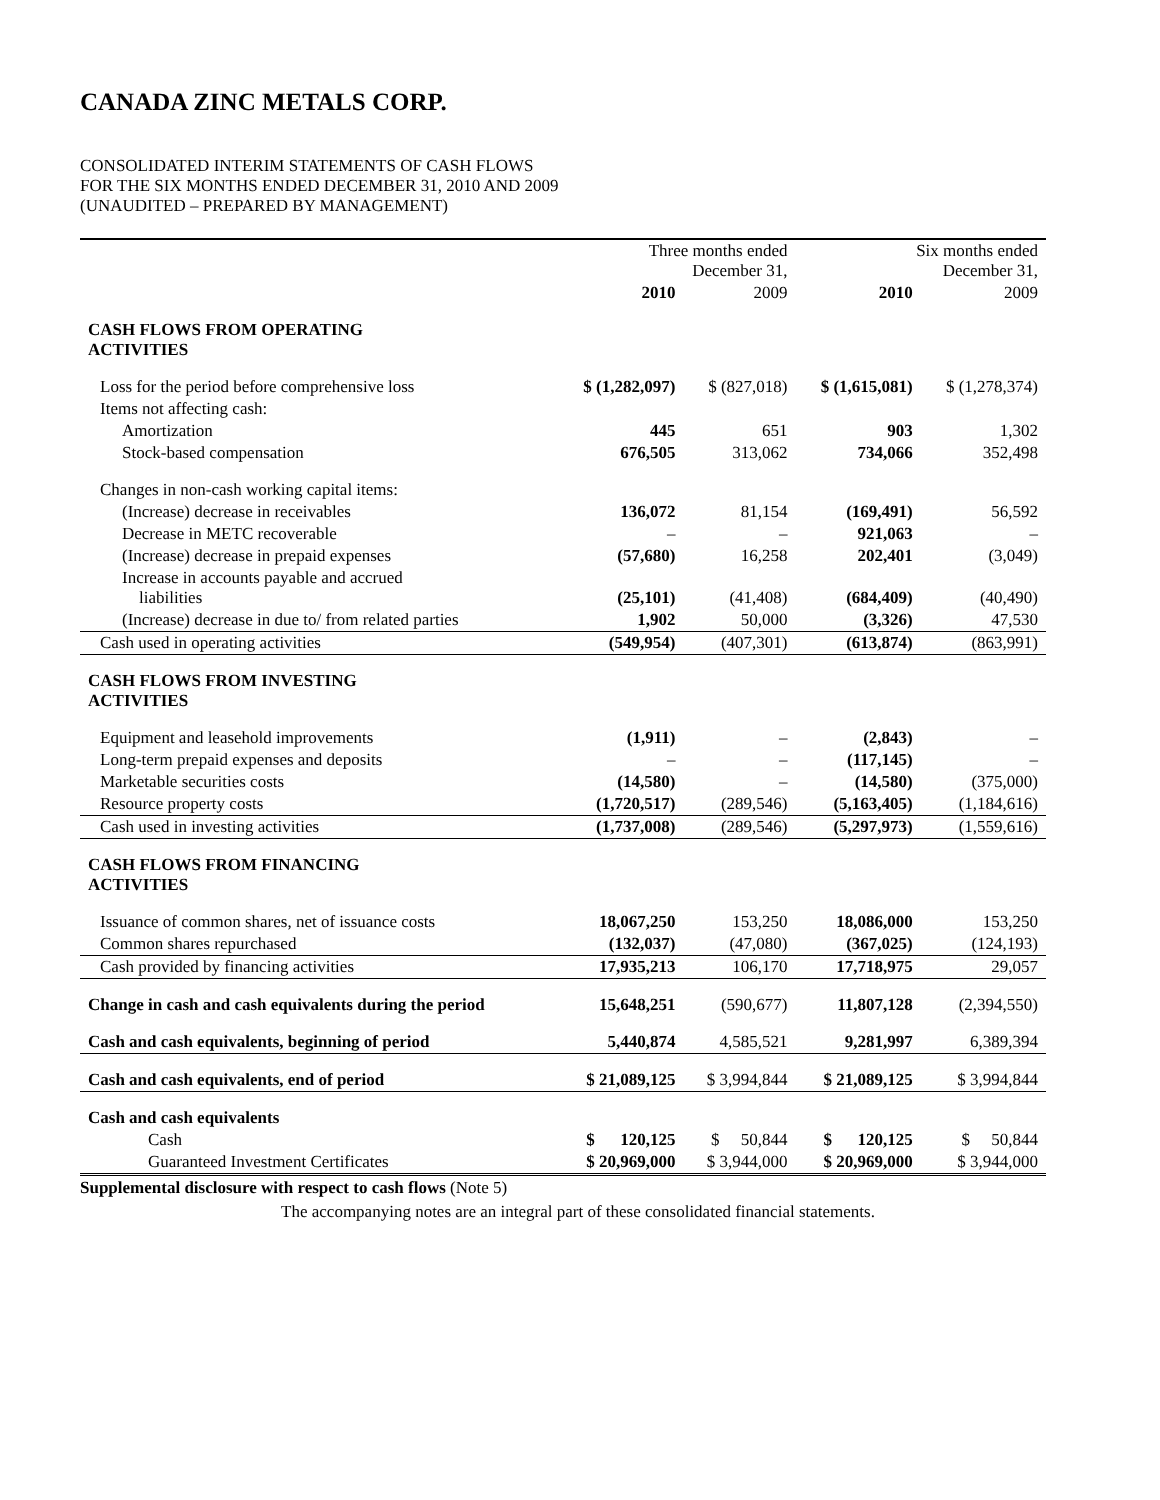CANADA ZINC METALS CORP.
CONSOLIDATED INTERIM STATEMENTS OF CASH FLOWS
FOR THE SIX MONTHS ENDED DECEMBER 31, 2010 AND 2009
(UNAUDITED – PREPARED BY MANAGEMENT)
| | Three months ended December 31, | | Six months ended December 31, | |
| --- | --- | --- | --- | --- |
| | 2010 | 2009 | 2010 | 2009 |
| CASH FLOWS FROM OPERATING ACTIVITIES | | | | |
| Loss for the period before comprehensive loss | $ (1,282,097) | $ (827,018) | $ (1,615,081) | $ (1,278,374) |
| Items not affecting cash: | | | | |
| Amortization | 445 | 651 | 903 | 1,302 |
| Stock-based compensation | 676,505 | 313,062 | 734,066 | 352,498 |
| Changes in non-cash working capital items: | | | | |
| (Increase) decrease in receivables | 136,072 | 81,154 | (169,491) | 56,592 |
| Decrease in METC recoverable | – | – | 921,063 | – |
| (Increase) decrease in prepaid expenses | (57,680) | 16,258 | 202,401 | (3,049) |
| Increase in accounts payable and accrued liabilities | (25,101) | (41,408) | (684,409) | (40,490) |
| (Increase) decrease in due to/ from related parties | 1,902 | 50,000 | (3,326) | 47,530 |
| Cash used in operating activities | (549,954) | (407,301) | (613,874) | (863,991) |
| CASH FLOWS FROM INVESTING ACTIVITIES | | | | |
| Equipment and leasehold improvements | (1,911) | – | (2,843) | – |
| Long-term prepaid expenses and deposits | – | – | (117,145) | – |
| Marketable securities costs | (14,580) | – | (14,580) | (375,000) |
| Resource property costs | (1,720,517) | (289,546) | (5,163,405) | (1,184,616) |
| Cash used in investing activities | (1,737,008) | (289,546) | (5,297,973) | (1,559,616) |
| CASH FLOWS FROM FINANCING ACTIVITIES | | | | |
| Issuance of common shares, net of issuance costs | 18,067,250 | 153,250 | 18,086,000 | 153,250 |
| Common shares repurchased | (132,037) | (47,080) | (367,025) | (124,193) |
| Cash provided by financing activities | 17,935,213 | 106,170 | 17,718,975 | 29,057 |
| Change in cash and cash equivalents during the period | 15,648,251 | (590,677) | 11,807,128 | (2,394,550) |
| Cash and cash equivalents, beginning of period | 5,440,874 | 4,585,521 | 9,281,997 | 6,389,394 |
| Cash and cash equivalents, end of period | $ 21,089,125 | $ 3,994,844 | $ 21,089,125 | $ 3,994,844 |
| Cash and cash equivalents | | | | |
| Cash | $ 120,125 | $ 50,844 | $ 120,125 | $ 50,844 |
| Guaranteed Investment Certificates | $ 20,969,000 | $ 3,944,000 | $ 20,969,000 | $ 3,944,000 |
Supplemental disclosure with respect to cash flows (Note 5)
The accompanying notes are an integral part of these consolidated financial statements.